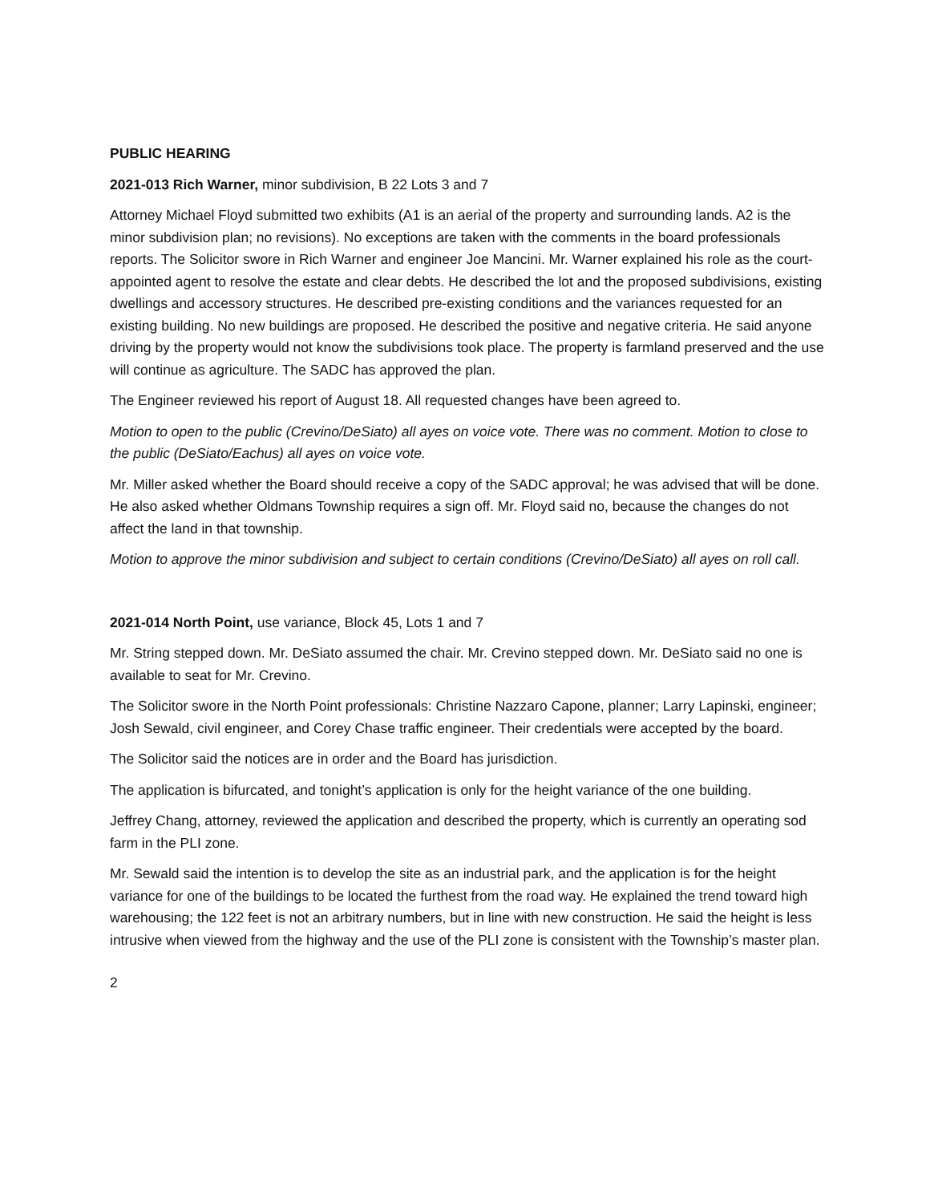PUBLIC HEARING
2021-013 Rich Warner, minor subdivision, B 22 Lots 3 and 7
Attorney Michael Floyd submitted two exhibits (A1 is an aerial of the property and surrounding lands. A2 is the minor subdivision plan; no revisions). No exceptions are taken with the comments in the board professionals reports. The Solicitor swore in Rich Warner and engineer Joe Mancini. Mr. Warner explained his role as the court-appointed agent to resolve the estate and clear debts. He described the lot and the proposed subdivisions, existing dwellings and accessory structures. He described pre-existing conditions and the variances requested for an existing building. No new buildings are proposed. He described the positive and negative criteria. He said anyone driving by the property would not know the subdivisions took place. The property is farmland preserved and the use will continue as agriculture. The SADC has approved the plan.
The Engineer reviewed his report of August 18. All requested changes have been agreed to.
Motion to open to the public (Crevino/DeSiato) all ayes on voice vote. There was no comment. Motion to close to the public (DeSiato/Eachus) all ayes on voice vote.
Mr. Miller asked whether the Board should receive a copy of the SADC approval; he was advised that will be done. He also asked whether Oldmans Township requires a sign off. Mr. Floyd said no, because the changes do not affect the land in that township.
Motion to approve the minor subdivision and subject to certain conditions (Crevino/DeSiato) all ayes on roll call.
2021-014 North Point, use variance, Block 45, Lots 1 and 7
Mr. String stepped down. Mr. DeSiato assumed the chair. Mr. Crevino stepped down. Mr. DeSiato said no one is available to seat for Mr. Crevino.
The Solicitor swore in the North Point professionals: Christine Nazzaro Capone, planner; Larry Lapinski, engineer; Josh Sewald, civil engineer, and Corey Chase traffic engineer. Their credentials were accepted by the board.
The Solicitor said the notices are in order and the Board has jurisdiction.
The application is bifurcated, and tonight’s application is only for the height variance of the one building.
Jeffrey Chang, attorney, reviewed the application and described the property, which is currently an operating sod farm in the PLI zone.
Mr. Sewald said the intention is to develop the site as an industrial park, and the application is for the height variance for one of the buildings to be located the furthest from the road way. He explained the trend toward high warehousing; the 122 feet is not an arbitrary numbers, but in line with new construction. He said the height is less intrusive when viewed from the highway and the use of the PLI zone is consistent with the Township’s master plan.
2